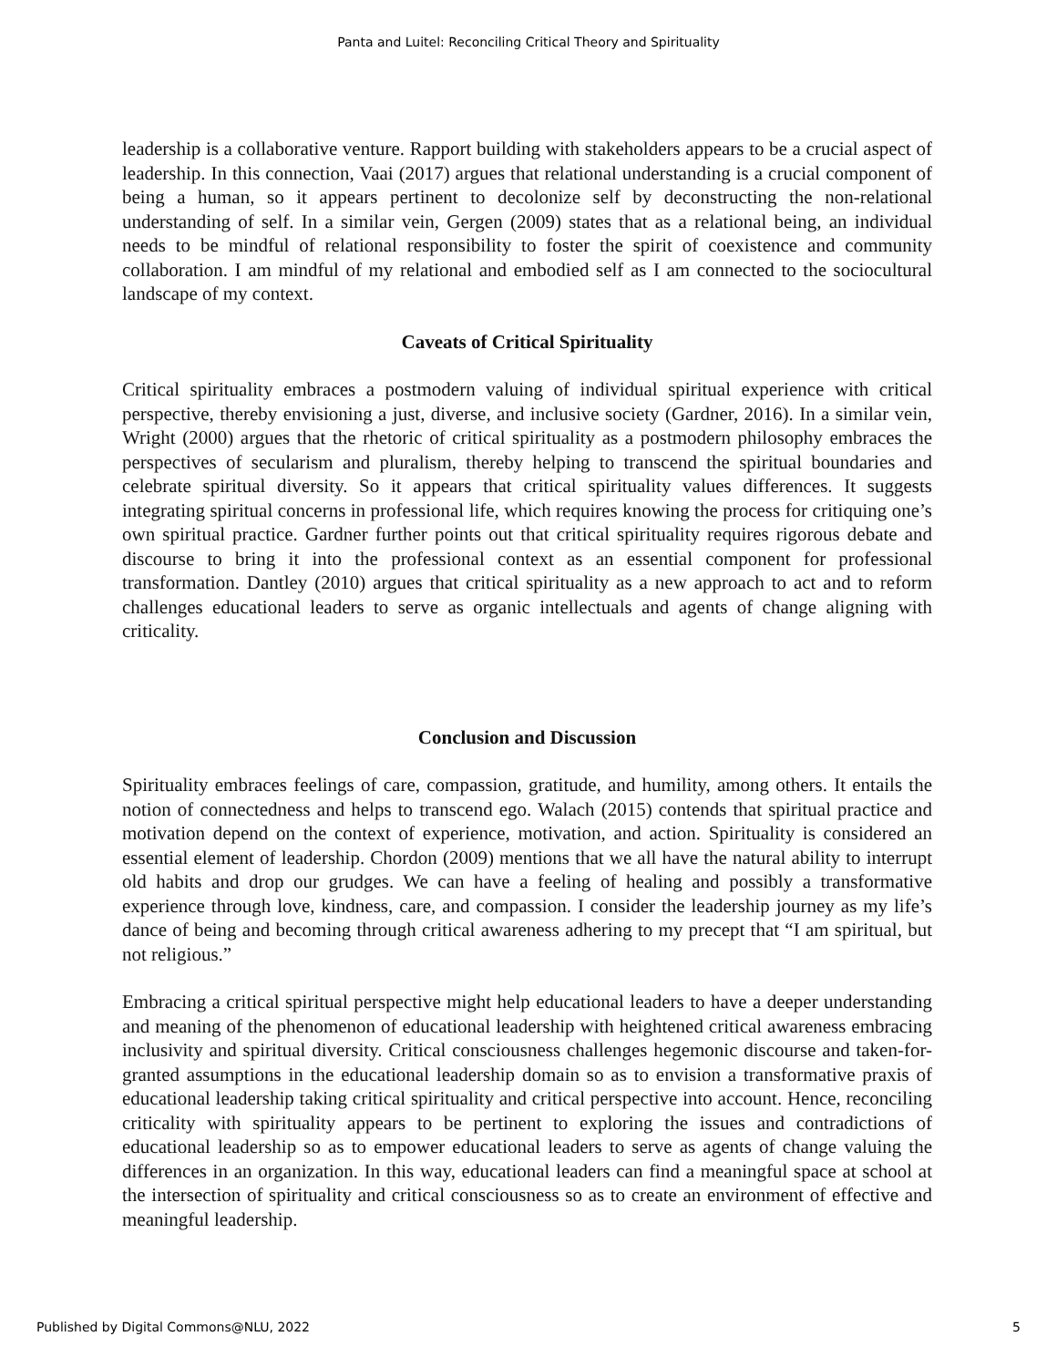Panta and Luitel: Reconciling Critical Theory and Spirituality
leadership is a collaborative venture. Rapport building with stakeholders appears to be a crucial aspect of leadership. In this connection, Vaai (2017) argues that relational understanding is a crucial component of being a human, so it appears pertinent to decolonize self by deconstructing the non-relational understanding of self. In a similar vein, Gergen (2009) states that as a relational being, an individual needs to be mindful of relational responsibility to foster the spirit of coexistence and community collaboration. I am mindful of my relational and embodied self as I am connected to the sociocultural landscape of my context.
Caveats of Critical Spirituality
Critical spirituality embraces a postmodern valuing of individual spiritual experience with critical perspective, thereby envisioning a just, diverse, and inclusive society (Gardner, 2016). In a similar vein, Wright (2000) argues that the rhetoric of critical spirituality as a postmodern philosophy embraces the perspectives of secularism and pluralism, thereby helping to transcend the spiritual boundaries and celebrate spiritual diversity. So it appears that critical spirituality values differences. It suggests integrating spiritual concerns in professional life, which requires knowing the process for critiquing one’s own spiritual practice. Gardner further points out that critical spirituality requires rigorous debate and discourse to bring it into the professional context as an essential component for professional transformation. Dantley (2010) argues that critical spirituality as a new approach to act and to reform challenges educational leaders to serve as organic intellectuals and agents of change aligning with criticality.
Conclusion and Discussion
Spirituality embraces feelings of care, compassion, gratitude, and humility, among others. It entails the notion of connectedness and helps to transcend ego. Walach (2015) contends that spiritual practice and motivation depend on the context of experience, motivation, and action. Spirituality is considered an essential element of leadership. Chordon (2009) mentions that we all have the natural ability to interrupt old habits and drop our grudges. We can have a feeling of healing and possibly a transformative experience through love, kindness, care, and compassion. I consider the leadership journey as my life’s dance of being and becoming through critical awareness adhering to my precept that “I am spiritual, but not religious.”
Embracing a critical spiritual perspective might help educational leaders to have a deeper understanding and meaning of the phenomenon of educational leadership with heightened critical awareness embracing inclusivity and spiritual diversity. Critical consciousness challenges hegemonic discourse and taken-for-granted assumptions in the educational leadership domain so as to envision a transformative praxis of educational leadership taking critical spirituality and critical perspective into account. Hence, reconciling criticality with spirituality appears to be pertinent to exploring the issues and contradictions of educational leadership so as to empower educational leaders to serve as agents of change valuing the differences in an organization. In this way, educational leaders can find a meaningful space at school at the intersection of spirituality and critical consciousness so as to create an environment of effective and meaningful leadership.
Published by Digital Commons@NLU, 2022 5